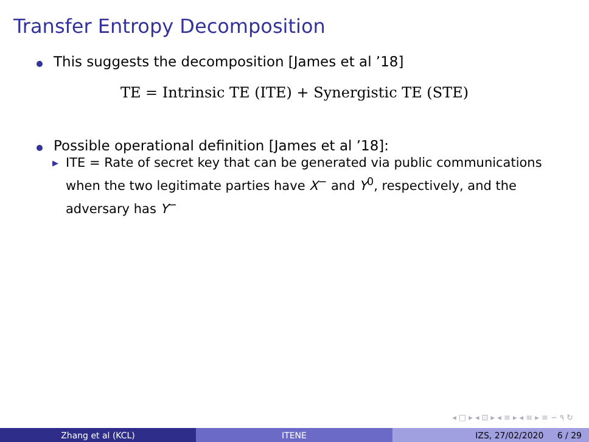Transfer Entropy Decomposition
This suggests the decomposition [James et al ’18]
TE = Intrinsic TE (ITE) + Synergistic TE (STE)
Possible operational definition [James et al ’18]:
▶ ITE = Rate of secret key that can be generated via public communications when the two legitimate parties have X<sup>−</sup> and Y<sup>0</sup>, respectively, and the adversary has Y<sup>−</sup>
◂ □ ▸ ◂ ⊡ ▸ ◂ ≡ ▸ ◂ ≡ ▸ ≡ ∽ ۹ ↻
Zhang et al (KCL) ITENE IZS, 27/02/2020 6 / 29